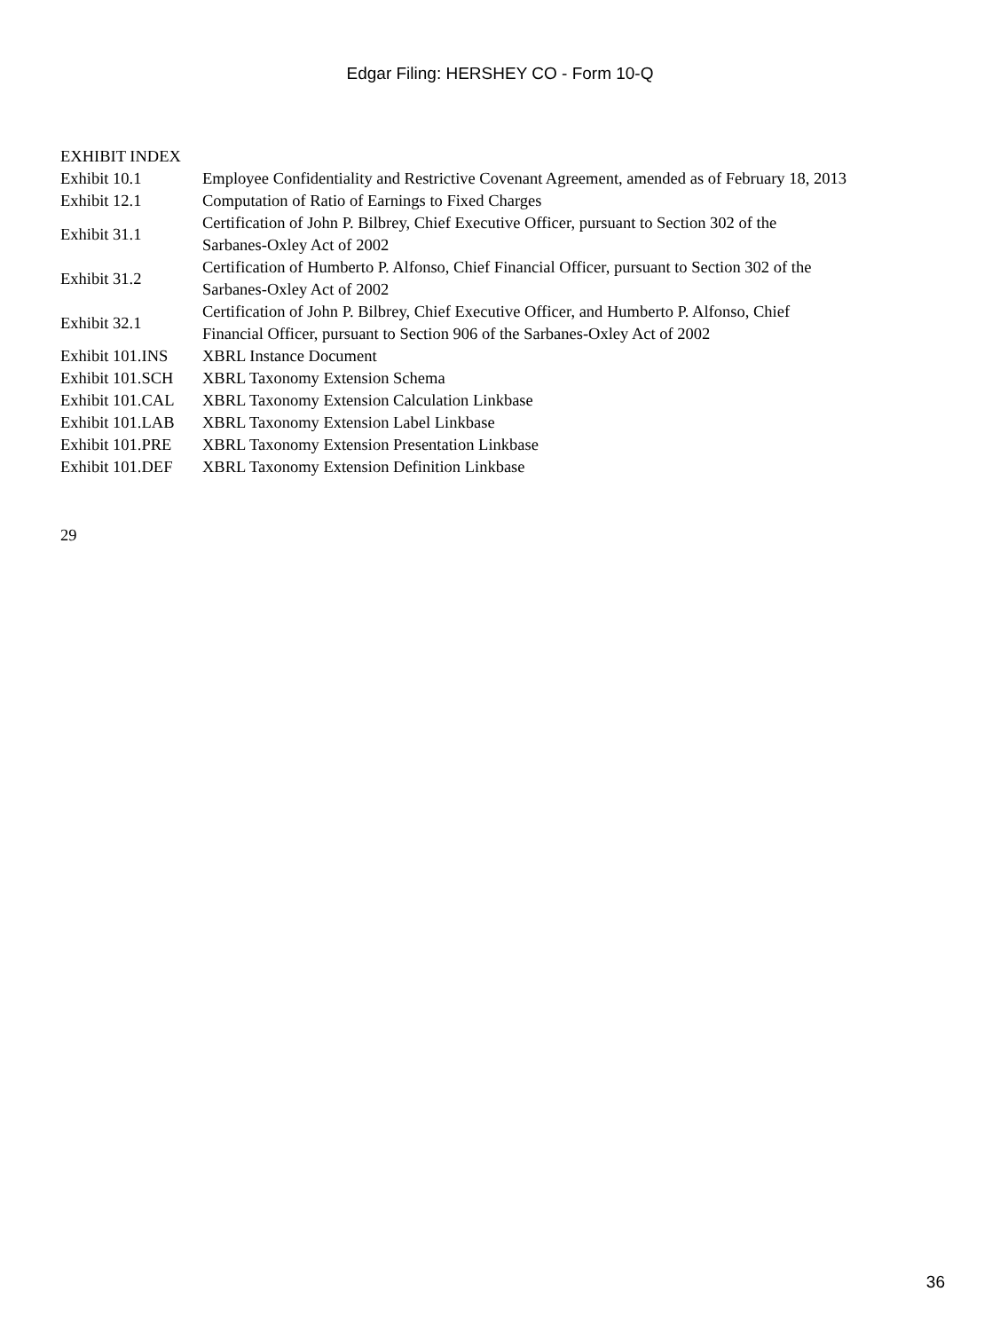Edgar Filing: HERSHEY CO - Form 10-Q
EXHIBIT INDEX
| Exhibit 10.1 | Employee Confidentiality and Restrictive Covenant Agreement, amended as of February 18, 2013 |
| Exhibit 12.1 | Computation of Ratio of Earnings to Fixed Charges |
| Exhibit 31.1 | Certification of John P. Bilbrey, Chief Executive Officer, pursuant to Section 302 of the Sarbanes-Oxley Act of 2002 |
| Exhibit 31.2 | Certification of Humberto P. Alfonso, Chief Financial Officer, pursuant to Section 302 of the Sarbanes-Oxley Act of 2002 |
| Exhibit 32.1 | Certification of John P. Bilbrey, Chief Executive Officer, and Humberto P. Alfonso, Chief Financial Officer, pursuant to Section 906 of the Sarbanes-Oxley Act of 2002 |
| Exhibit 101.INS | XBRL Instance Document |
| Exhibit 101.SCH | XBRL Taxonomy Extension Schema |
| Exhibit 101.CAL | XBRL Taxonomy Extension Calculation Linkbase |
| Exhibit 101.LAB | XBRL Taxonomy Extension Label Linkbase |
| Exhibit 101.PRE | XBRL Taxonomy Extension Presentation Linkbase |
| Exhibit 101.DEF | XBRL Taxonomy Extension Definition Linkbase |
29
36